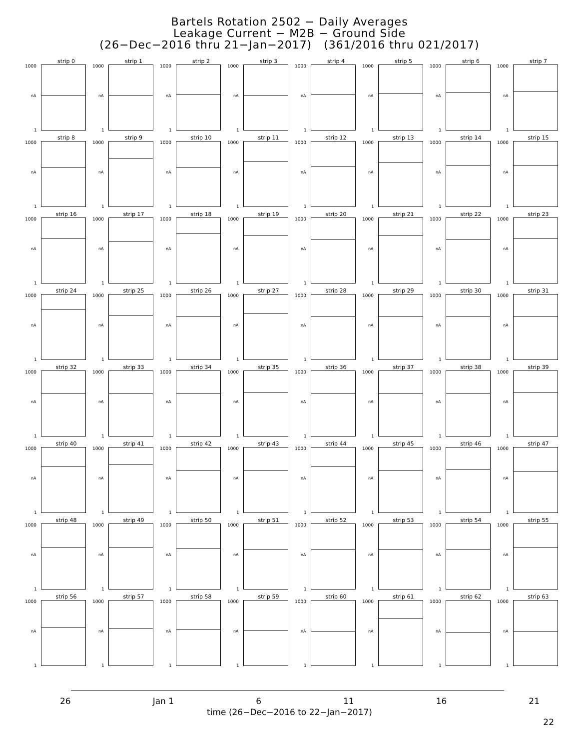Bartels Rotation 2502 − Daily Averages
Leakage Current − M2B − Ground Side
(26−Dec−2016 thru 21−Jan−2017) (361/2016 thru 021/2017)
strip 0
1000
nA
1
strip 1
1000
nA
1
strip 2
1000
nA
1
strip 3
1000
nA
1
strip 4
1000
nA
1
strip 5
1000
nA
1
strip 6
1000
nA
1
strip 7
1000
nA
1
strip 8
1000
nA
1
strip 9
1000
nA
1
strip 10
1000
nA
1
strip 11
1000
nA
1
strip 12
1000
nA
1
strip 13
1000
nA
1
strip 14
1000
nA
1
strip 15
1000
nA
1
strip 16
1000
nA
1
strip 17
1000
nA
1
strip 18
1000
nA
1
strip 19
1000
nA
1
strip 20
1000
nA
1
strip 21
1000
nA
1
strip 22
1000
nA
1
strip 23
1000
nA
1
strip 24
1000
nA
1
strip 25
1000
nA
1
strip 26
1000
nA
1
strip 27
1000
nA
1
strip 28
1000
nA
1
strip 29
1000
nA
1
strip 30
1000
nA
1
strip 31
1000
nA
1
strip 32
1000
nA
1
strip 33
1000
nA
1
strip 34
1000
nA
1
strip 35
1000
nA
1
strip 36
1000
nA
1
strip 37
1000
nA
1
strip 38
1000
nA
1
strip 39
1000
nA
1
strip 40
1000
nA
1
strip 41
1000
nA
1
strip 42
1000
nA
1
strip 43
1000
nA
1
strip 44
1000
nA
1
strip 45
1000
nA
1
strip 46
1000
nA
1
strip 47
1000
nA
1
strip 48
1000
nA
1
strip 49
1000
nA
1
strip 50
1000
nA
1
strip 51
1000
nA
1
strip 52
1000
nA
1
strip 53
1000
nA
1
strip 54
1000
nA
1
strip 55
1000
nA
1
strip 56
1000
nA
1
strip 57
1000
nA
1
strip 58
1000
nA
1
strip 59
1000
nA
1
strip 60
1000
nA
1
strip 61
1000
nA
1
strip 62
1000
nA
1
strip 63
1000
nA
1
26 Jan 1 6 11 16 21
time (26−Dec−2016 to 22−Jan−2017)
22